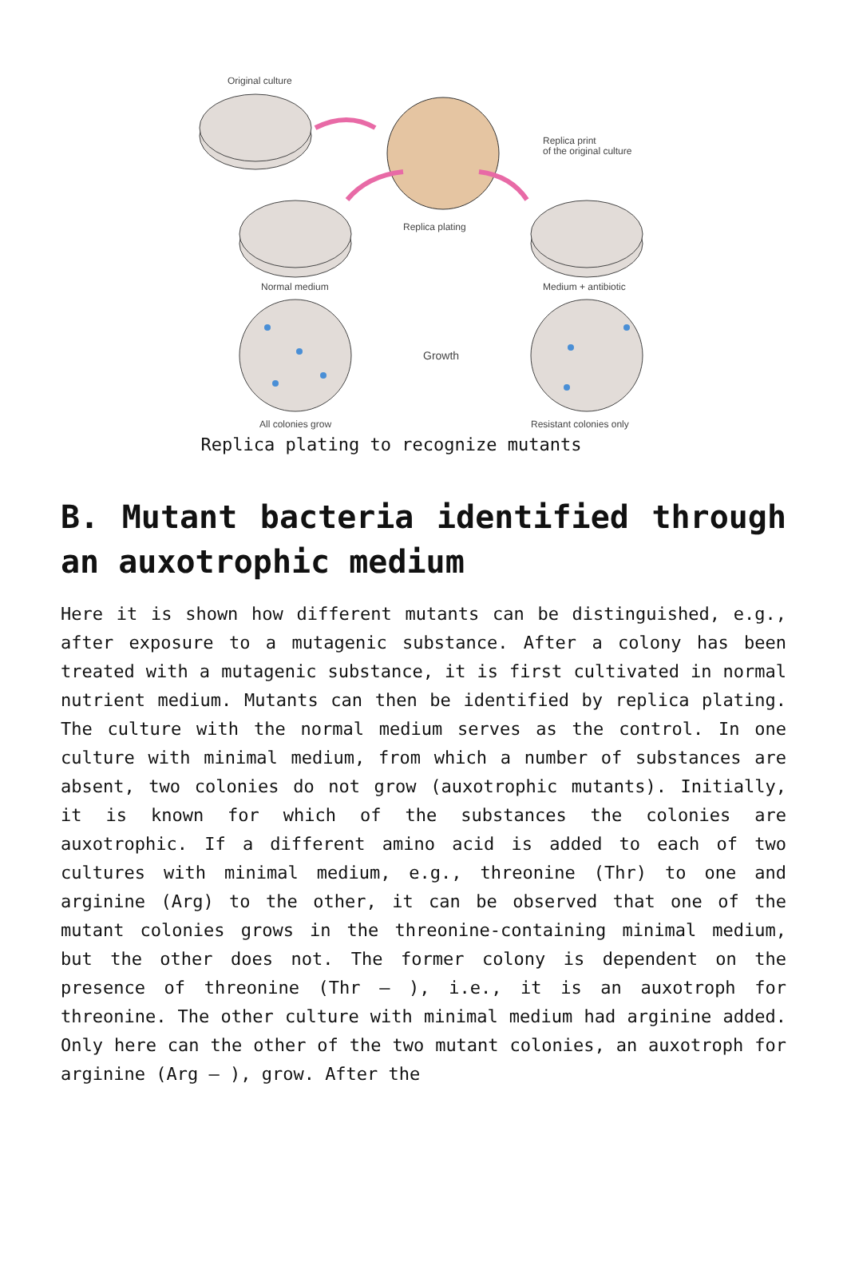Original culture
Replica print
of the original culture
Replica plating
Normal medium
Medium + antibiotic
Growth
All colonies grow
Resistant colonies only
Replica plating to recognize mutants
B. Mutant bacteria identified through an auxotrophic medium
Here it is shown how different mutants can be distinguished, e.g., after exposure to a mutagenic substance. After a colony has been treated with a mutagenic substance, it is first cultivated in normal nutrient medium. Mutants can then be identified by replica plating. The culture with the normal medium serves as the control. In one culture with minimal medium, from which a number of substances are absent, two colonies do not grow (auxotrophic mutants). Initially, it is known for which of the substances the colonies are auxotrophic. If a different amino acid is added to each of two cultures with minimal medium, e.g., threonine (Thr) to one and arginine (Arg) to the other, it can be observed that one of the mutant colonies grows in the threonine-containing minimal medium, but the other does not. The former colony is dependent on the presence of threonine (Thr – ), i.e., it is an auxotroph for threonine. The other culture with minimal medium had arginine added. Only here can the other of the two mutant colonies, an auxotroph for arginine (Arg – ), grow. After the